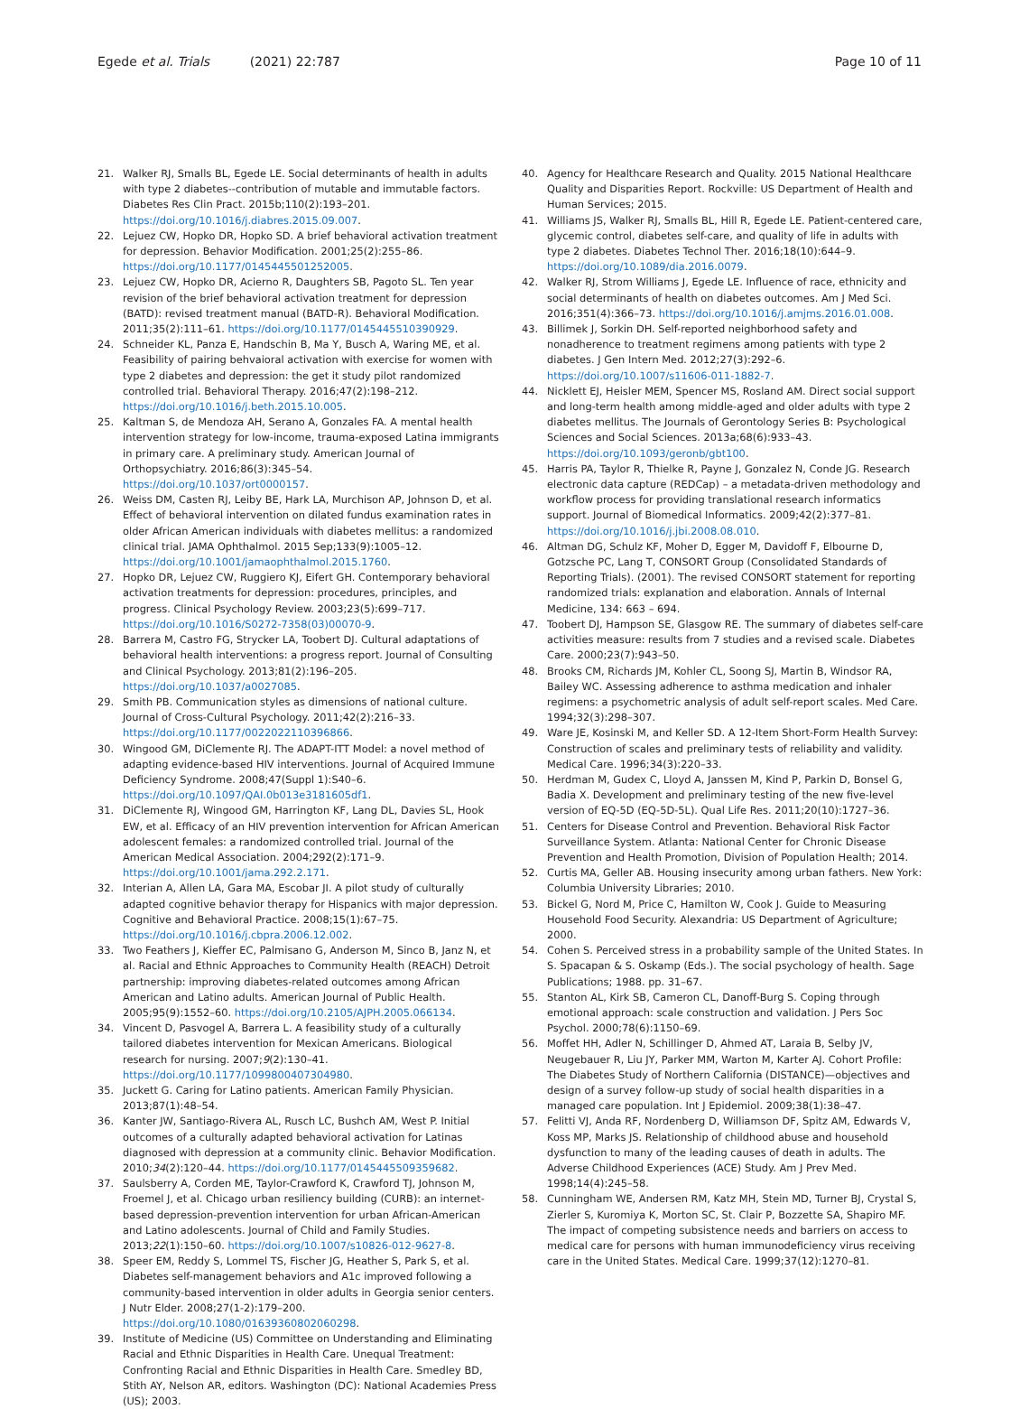Egede et al. Trials (2021) 22:787
Page 10 of 11
21. Walker RJ, Smalls BL, Egede LE. Social determinants of health in adults with type 2 diabetes--contribution of mutable and immutable factors. Diabetes Res Clin Pract. 2015b;110(2):193–201. https://doi.org/10.1016/j.diabres.2015.09.007.
22. Lejuez CW, Hopko DR, Hopko SD. A brief behavioral activation treatment for depression. Behavior Modification. 2001;25(2):255–86. https://doi.org/10.1177/0145445501252005.
23. Lejuez CW, Hopko DR, Acierno R, Daughters SB, Pagoto SL. Ten year revision of the brief behavioral activation treatment for depression (BATD): revised treatment manual (BATD-R). Behavioral Modification. 2011;35(2):111–61. https://doi.org/10.1177/0145445510390929.
24. Schneider KL, Panza E, Handschin B, Ma Y, Busch A, Waring ME, et al. Feasibility of pairing behvaioral activation with exercise for women with type 2 diabetes and depression: the get it study pilot randomized controlled trial. Behavioral Therapy. 2016;47(2):198–212. https://doi.org/10.1016/j.beth.2015.10.005.
25. Kaltman S, de Mendoza AH, Serano A, Gonzales FA. A mental health intervention strategy for low-income, trauma-exposed Latina immigrants in primary care. A preliminary study. American Journal of Orthopsychiatry. 2016;86(3):345–54. https://doi.org/10.1037/ort0000157.
26. Weiss DM, Casten RJ, Leiby BE, Hark LA, Murchison AP, Johnson D, et al. Effect of behavioral intervention on dilated fundus examination rates in older African American individuals with diabetes mellitus: a randomized clinical trial. JAMA Ophthalmol. 2015 Sep;133(9):1005–12. https://doi.org/10.1001/jamaophthalmol.2015.1760.
27. Hopko DR, Lejuez CW, Ruggiero KJ, Eifert GH. Contemporary behavioral activation treatments for depression: procedures, principles, and progress. Clinical Psychology Review. 2003;23(5):699–717. https://doi.org/10.1016/S0272-7358(03)00070-9.
28. Barrera M, Castro FG, Strycker LA, Toobert DJ. Cultural adaptations of behavioral health interventions: a progress report. Journal of Consulting and Clinical Psychology. 2013;81(2):196–205. https://doi.org/10.1037/a0027085.
29. Smith PB. Communication styles as dimensions of national culture. Journal of Cross-Cultural Psychology. 2011;42(2):216–33. https://doi.org/10.1177/0022022110396866.
30. Wingood GM, DiClemente RJ. The ADAPT-ITT Model: a novel method of adapting evidence-based HIV interventions. Journal of Acquired Immune Deficiency Syndrome. 2008;47(Suppl 1):S40–6. https://doi.org/10.1097/QAI.0b013e3181605df1.
31. DiClemente RJ, Wingood GM, Harrington KF, Lang DL, Davies SL, Hook EW, et al. Efficacy of an HIV prevention intervention for African American adolescent females: a randomized controlled trial. Journal of the American Medical Association. 2004;292(2):171–9. https://doi.org/10.1001/jama.292.2.171.
32. Interian A, Allen LA, Gara MA, Escobar JI. A pilot study of culturally adapted cognitive behavior therapy for Hispanics with major depression. Cognitive and Behavioral Practice. 2008;15(1):67–75. https://doi.org/10.1016/j.cbpra.2006.12.002.
33. Two Feathers J, Kieffer EC, Palmisano G, Anderson M, Sinco B, Janz N, et al. Racial and Ethnic Approaches to Community Health (REACH) Detroit partnership: improving diabetes-related outcomes among African American and Latino adults. American Journal of Public Health. 2005;95(9):1552–60. https://doi.org/10.2105/AJPH.2005.066134.
34. Vincent D, Pasvogel A, Barrera L. A feasibility study of a culturally tailored diabetes intervention for Mexican Americans. Biological research for nursing. 2007;9(2):130–41. https://doi.org/10.1177/1099800407304980.
35. Juckett G. Caring for Latino patients. American Family Physician. 2013;87(1):48–54.
36. Kanter JW, Santiago-Rivera AL, Rusch LC, Bushch AM, West P. Initial outcomes of a culturally adapted behavioral activation for Latinas diagnosed with depression at a community clinic. Behavior Modification. 2010;34(2):120–44. https://doi.org/10.1177/0145445509359682.
37. Saulsberry A, Corden ME, Taylor-Crawford K, Crawford TJ, Johnson M, Froemel J, et al. Chicago urban resiliency building (CURB): an internet-based depression-prevention intervention for urban African-American and Latino adolescents. Journal of Child and Family Studies. 2013;22(1):150–60. https://doi.org/10.1007/s10826-012-9627-8.
38. Speer EM, Reddy S, Lommel TS, Fischer JG, Heather S, Park S, et al. Diabetes self-management behaviors and A1c improved following a community-based intervention in older adults in Georgia senior centers. J Nutr Elder. 2008;27(1-2):179–200. https://doi.org/10.1080/01639360802060298.
39. Institute of Medicine (US) Committee on Understanding and Eliminating Racial and Ethnic Disparities in Health Care. Unequal Treatment: Confronting Racial and Ethnic Disparities in Health Care. Smedley BD, Stith AY, Nelson AR, editors. Washington (DC): National Academies Press (US); 2003.
40. Agency for Healthcare Research and Quality. 2015 National Healthcare Quality and Disparities Report. Rockville: US Department of Health and Human Services; 2015.
41. Williams JS, Walker RJ, Smalls BL, Hill R, Egede LE. Patient-centered care, glycemic control, diabetes self-care, and quality of life in adults with type 2 diabetes. Diabetes Technol Ther. 2016;18(10):644–9. https://doi.org/10.1089/dia.2016.0079.
42. Walker RJ, Strom Williams J, Egede LE. Influence of race, ethnicity and social determinants of health on diabetes outcomes. Am J Med Sci. 2016;351(4):366–73. https://doi.org/10.1016/j.amjms.2016.01.008.
43. Billimek J, Sorkin DH. Self-reported neighborhood safety and nonadherence to treatment regimens among patients with type 2 diabetes. J Gen Intern Med. 2012;27(3):292–6. https://doi.org/10.1007/s11606-011-1882-7.
44. Nicklett EJ, Heisler MEM, Spencer MS, Rosland AM. Direct social support and long-term health among middle-aged and older adults with type 2 diabetes mellitus. The Journals of Gerontology Series B: Psychological Sciences and Social Sciences. 2013a;68(6):933–43. https://doi.org/10.1093/geronb/gbt100.
45. Harris PA, Taylor R, Thielke R, Payne J, Gonzalez N, Conde JG. Research electronic data capture (REDCap) – a metadata-driven methodology and workflow process for providing translational research informatics support. Journal of Biomedical Informatics. 2009;42(2):377–81. https://doi.org/10.1016/j.jbi.2008.08.010.
46. Altman DG, Schulz KF, Moher D, Egger M, Davidoff F, Elbourne D, Gotzsche PC, Lang T, CONSORT Group (Consolidated Standards of Reporting Trials). (2001). The revised CONSORT statement for reporting randomized trials: explanation and elaboration. Annals of Internal Medicine, 134: 663 – 694.
47. Toobert DJ, Hampson SE, Glasgow RE. The summary of diabetes self-care activities measure: results from 7 studies and a revised scale. Diabetes Care. 2000;23(7):943–50.
48. Brooks CM, Richards JM, Kohler CL, Soong SJ, Martin B, Windsor RA, Bailey WC. Assessing adherence to asthma medication and inhaler regimens: a psychometric analysis of adult self-report scales. Med Care. 1994;32(3):298–307.
49. Ware JE, Kosinski M, and Keller SD. A 12-Item Short-Form Health Survey: Construction of scales and preliminary tests of reliability and validity. Medical Care. 1996;34(3):220–33.
50. Herdman M, Gudex C, Lloyd A, Janssen M, Kind P, Parkin D, Bonsel G, Badia X. Development and preliminary testing of the new five-level version of EQ-5D (EQ-5D-5L). Qual Life Res. 2011;20(10):1727–36.
51. Centers for Disease Control and Prevention. Behavioral Risk Factor Surveillance System. Atlanta: National Center for Chronic Disease Prevention and Health Promotion, Division of Population Health; 2014.
52. Curtis MA, Geller AB. Housing insecurity among urban fathers. New York: Columbia University Libraries; 2010.
53. Bickel G, Nord M, Price C, Hamilton W, Cook J. Guide to Measuring Household Food Security. Alexandria: US Department of Agriculture; 2000.
54. Cohen S. Perceived stress in a probability sample of the United States. In S. Spacapan & S. Oskamp (Eds.). The social psychology of health. Sage Publications; 1988. pp. 31–67.
55. Stanton AL, Kirk SB, Cameron CL, Danoff-Burg S. Coping through emotional approach: scale construction and validation. J Pers Soc Psychol. 2000;78(6):1150–69.
56. Moffet HH, Adler N, Schillinger D, Ahmed AT, Laraia B, Selby JV, Neugebauer R, Liu JY, Parker MM, Warton M, Karter AJ. Cohort Profile: The Diabetes Study of Northern California (DISTANCE)—objectives and design of a survey follow-up study of social health disparities in a managed care population. Int J Epidemiol. 2009;38(1):38–47.
57. Felitti VJ, Anda RF, Nordenberg D, Williamson DF, Spitz AM, Edwards V, Koss MP, Marks JS. Relationship of childhood abuse and household dysfunction to many of the leading causes of death in adults. The Adverse Childhood Experiences (ACE) Study. Am J Prev Med. 1998;14(4):245–58.
58. Cunningham WE, Andersen RM, Katz MH, Stein MD, Turner BJ, Crystal S, Zierler S, Kuromiya K, Morton SC, St. Clair P, Bozzette SA, Shapiro MF. The impact of competing subsistence needs and barriers on access to medical care for persons with human immunodeficiency virus receiving care in the United States. Medical Care. 1999;37(12):1270–81.